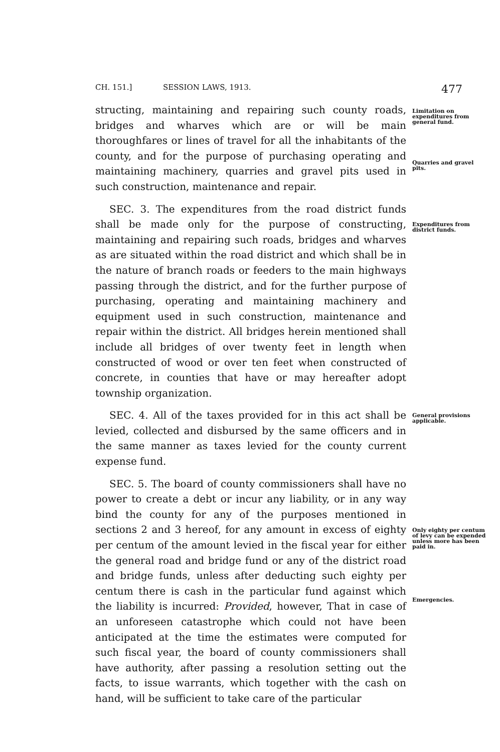CH. 151.] SESSION LAWS, 1913. 477
structing, maintaining and repairing such county roads, bridges and wharves which are or will be main thoroughfares or lines of travel for all the inhabitants of the county, and for the purpose of purchasing operating and maintaining machinery, quarries and gravel pits used in such construction, maintenance and repair.
Limitation on expenditures from general fund.
Quarries and gravel pits.
SEC. 3. The expenditures from the road district funds shall be made only for the purpose of constructing, maintaining and repairing such roads, bridges and wharves as are situated within the road district and which shall be in the nature of branch roads or feeders to the main highways passing through the district, and for the further purpose of purchasing, operating and maintaining machinery and equipment used in such construction, maintenance and repair within the district. All bridges herein mentioned shall include all bridges of over twenty feet in length when constructed of wood or over ten feet when constructed of concrete, in counties that have or may hereafter adopt township organization.
Expenditures from district funds.
SEC. 4. All of the taxes provided for in this act shall be levied, collected and disbursed by the same officers and in the same manner as taxes levied for the county current expense fund.
General provisions applicable.
SEC. 5. The board of county commissioners shall have no power to create a debt or incur any liability, or in any way bind the county for any of the purposes mentioned in sections 2 and 3 hereof, for any amount in excess of eighty per centum of the amount levied in the fiscal year for either the general road and bridge fund or any of the district road and bridge funds, unless after deducting such eighty per centum there is cash in the particular fund against which the liability is incurred: Provided, however, That in case of an unforeseen catastrophe which could not have been anticipated at the time the estimates were computed for such fiscal year, the board of county commissioners shall have authority, after passing a resolution setting out the facts, to issue warrants, which together with the cash on hand, will be sufficient to take care of the particular
Only eighty per centum of levy can be expended unless more has been paid in.
Emergencies.